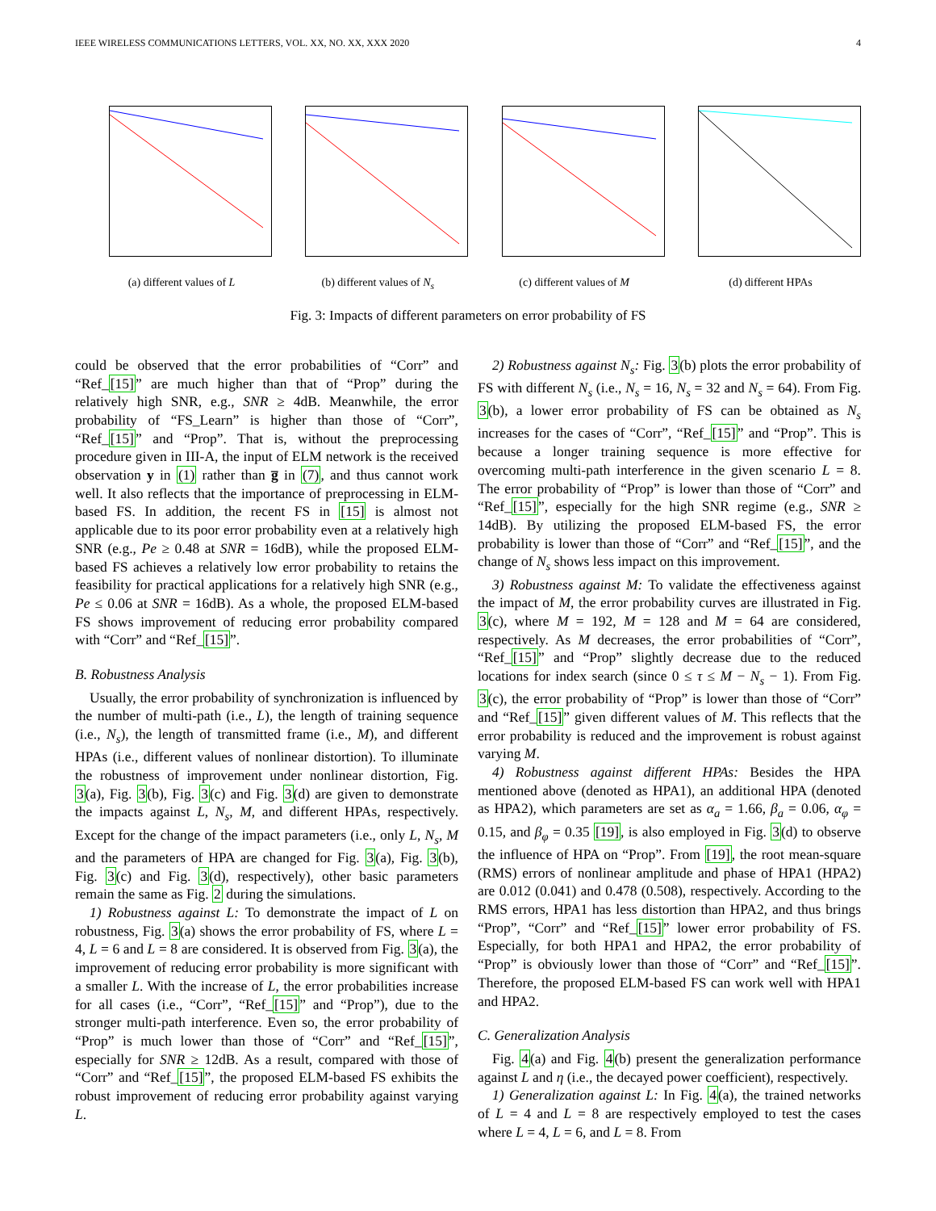IEEE WIRELESS COMMUNICATIONS LETTERS, VOL. XX, NO. XX, XXX 2020 4
(a) different values of L (b) different values of N<sub>s</sub> (c) different values of M (d) different HPAs
Fig. 3: Impacts of different parameters on error probability of FS
could be observed that the error probabilities of “Corr” and “Ref_[15]” are much higher than that of “Prop” during the relatively high SNR, e.g., SNR ≥ 4dB. Meanwhile, the error probability of “FS_Learn” is higher than those of “Corr”, “Ref_[15]” and “Prop”. That is, without the preprocessing procedure given in III-A, the input of ELM network is the received observation y in (1) rather than g̅ in (7), and thus cannot work well. It also reflects that the importance of preprocessing in ELM-based FS. In addition, the recent FS in [15] is almost not applicable due to its poor error probability even at a relatively high SNR (e.g., Pe ≥ 0.48 at SNR = 16dB), while the proposed ELM-based FS achieves a relatively low error probability to retains the feasibility for practical applications for a relatively high SNR (e.g., Pe ≤ 0.06 at SNR = 16dB). As a whole, the proposed ELM-based FS shows improvement of reducing error probability compared with “Corr” and “Ref_[15]”.
B. Robustness Analysis
Usually, the error probability of synchronization is influenced by the number of multi-path (i.e., L), the length of training sequence (i.e., N<sub>s</sub>), the length of transmitted frame (i.e., M), and different HPAs (i.e., different values of nonlinear distortion). To illuminate the robustness of improvement under nonlinear distortion, Fig. 3(a), Fig. 3(b), Fig. 3(c) and Fig. 3(d) are given to demonstrate the impacts against L, N<sub>s</sub>, M, and different HPAs, respectively. Except for the change of the impact parameters (i.e., only L, N<sub>s</sub>, M and the parameters of HPA are changed for Fig. 3(a), Fig. 3(b), Fig. 3(c) and Fig. 3(d), respectively), other basic parameters remain the same as Fig. 2 during the simulations.
1) Robustness against L: To demonstrate the impact of L on robustness, Fig. 3(a) shows the error probability of FS, where L = 4, L = 6 and L = 8 are considered. It is observed from Fig. 3(a), the improvement of reducing error probability is more significant with a smaller L. With the increase of L, the error probabilities increase for all cases (i.e., “Corr”, “Ref_[15]” and “Prop”), due to the stronger multi-path interference. Even so, the error probability of “Prop” is much lower than those of “Corr” and “Ref_[15]”, especially for SNR ≥ 12dB. As a result, compared with those of “Corr” and “Ref_[15]”, the proposed ELM-based FS exhibits the robust improvement of reducing error probability against varying L.
2) Robustness against N<sub>s</sub>: Fig. 3(b) plots the error probability of FS with different N<sub>s</sub> (i.e., N<sub>s</sub> = 16, N<sub>s</sub> = 32 and N<sub>s</sub> = 64). From Fig. 3(b), a lower error probability of FS can be obtained as N<sub>s</sub> increases for the cases of “Corr”, “Ref_[15]” and “Prop”. This is because a longer training sequence is more effective for overcoming multi-path interference in the given scenario L = 8. The error probability of “Prop” is lower than those of “Corr” and “Ref_[15]”, especially for the high SNR regime (e.g., SNR ≥ 14dB). By utilizing the proposed ELM-based FS, the error probability is lower than those of “Corr” and “Ref_[15]”, and the change of N<sub>s</sub> shows less impact on this improvement.
3) Robustness against M: To validate the effectiveness against the impact of M, the error probability curves are illustrated in Fig. 3(c), where M = 192, M = 128 and M = 64 are considered, respectively. As M decreases, the error probabilities of “Corr”, “Ref_[15]” and “Prop” slightly decrease due to the reduced locations for index search (since 0 ≤ τ ≤ M − N<sub>s</sub> − 1). From Fig. 3(c), the error probability of “Prop” is lower than those of “Corr” and “Ref_[15]” given different values of M. This reflects that the error probability is reduced and the improvement is robust against varying M.
4) Robustness against different HPAs: Besides the HPA mentioned above (denoted as HPA1), an additional HPA (denoted as HPA2), which parameters are set as α<sub>a</sub> = 1.66, β<sub>a</sub> = 0.06, α<sub>φ</sub> = 0.15, and β<sub>φ</sub> = 0.35 [19], is also employed in Fig. 3(d) to observe the influence of HPA on “Prop”. From [19], the root mean-square (RMS) errors of nonlinear amplitude and phase of HPA1 (HPA2) are 0.012 (0.041) and 0.478 (0.508), respectively. According to the RMS errors, HPA1 has less distortion than HPA2, and thus brings “Prop”, “Corr” and “Ref_[15]” lower error probability of FS. Especially, for both HPA1 and HPA2, the error probability of “Prop” is obviously lower than those of “Corr” and “Ref_[15]”. Therefore, the proposed ELM-based FS can work well with HPA1 and HPA2.
C. Generalization Analysis
Fig. 4(a) and Fig. 4(b) present the generalization performance against L and η (i.e., the decayed power coefficient), respectively.
1) Generalization against L: In Fig. 4(a), the trained networks of L = 4 and L = 8 are respectively employed to test the cases where L = 4, L = 6, and L = 8. From